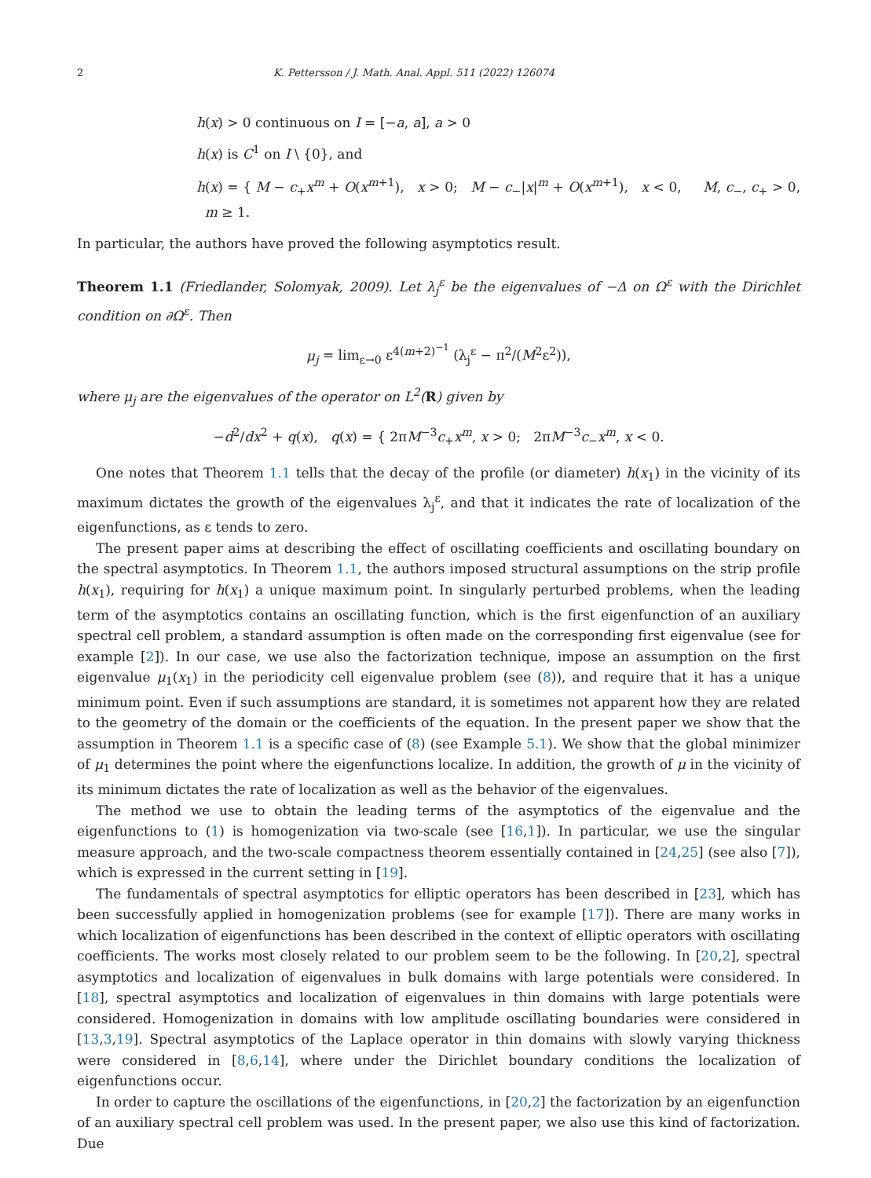2 K. Pettersson / J. Math. Anal. Appl. 511 (2022) 126074
h(x) > 0 continuous on I = [−a, a], a > 0
h(x) is C<sup>1</sup> on I \ {0}, and
h(x) = { M − c<sub>+</sub>x<sup>m</sup> + O(x<sup>m+1</sup>), x > 0; M − c<sub>−</sub>|x|<sup>m</sup> + O(x<sup>m+1</sup>), x < 0, M, c<sub>−</sub>, c<sub>+</sub> > 0, m ≥ 1.
In particular, the authors have proved the following asymptotics result.
Theorem 1.1 (Friedlander, Solomyak, 2009). Let λ<sub>j</sub><sup>ε</sup> be the eigenvalues of −Δ on Ω<sup>ε</sup> with the Dirichlet condition on ∂Ω<sup>ε</sup>. Then
μ<sub>j</sub> = lim<sub>ε→0</sub> ε<sup>4(m+2)<sup>−1</sup></sup> (λ<sub>j</sub><sup>ε</sup> − π<sup>2</sup>/(M<sup>2</sup>ε<sup>2</sup>)),
where μ<sub>j</sub> are the eigenvalues of the operator on L<sup>2</sup>(R) given by
−d<sup>2</sup>/dx<sup>2</sup> + q(x), q(x) = { 2πM<sup>−3</sup>c<sub>+</sub>x<sup>m</sup>, x > 0; 2πM<sup>−3</sup>c<sub>−</sub>x<sup>m</sup>, x < 0.
One notes that Theorem 1.1 tells that the decay of the profile (or diameter) h(x<sub>1</sub>) in the vicinity of its maximum dictates the growth of the eigenvalues λ<sub>j</sub><sup>ε</sup>, and that it indicates the rate of localization of the eigenfunctions, as ε tends to zero.
The present paper aims at describing the effect of oscillating coefficients and oscillating boundary on the spectral asymptotics. In Theorem 1.1, the authors imposed structural assumptions on the strip profile h(x<sub>1</sub>), requiring for h(x<sub>1</sub>) a unique maximum point. In singularly perturbed problems, when the leading term of the asymptotics contains an oscillating function, which is the first eigenfunction of an auxiliary spectral cell problem, a standard assumption is often made on the corresponding first eigenvalue (see for example [2]). In our case, we use also the factorization technique, impose an assumption on the first eigenvalue μ<sub>1</sub>(x<sub>1</sub>) in the periodicity cell eigenvalue problem (see (8)), and require that it has a unique minimum point. Even if such assumptions are standard, it is sometimes not apparent how they are related to the geometry of the domain or the coefficients of the equation. In the present paper we show that the assumption in Theorem 1.1 is a specific case of (8) (see Example 5.1). We show that the global minimizer of μ<sub>1</sub> determines the point where the eigenfunctions localize. In addition, the growth of μ in the vicinity of its minimum dictates the rate of localization as well as the behavior of the eigenvalues.
The method we use to obtain the leading terms of the asymptotics of the eigenvalue and the eigenfunctions to (1) is homogenization via two-scale (see [16,1]). In particular, we use the singular measure approach, and the two-scale compactness theorem essentially contained in [24,25] (see also [7]), which is expressed in the current setting in [19].
The fundamentals of spectral asymptotics for elliptic operators has been described in [23], which has been successfully applied in homogenization problems (see for example [17]). There are many works in which localization of eigenfunctions has been described in the context of elliptic operators with oscillating coefficients. The works most closely related to our problem seem to be the following. In [20,2], spectral asymptotics and localization of eigenvalues in bulk domains with large potentials were considered. In [18], spectral asymptotics and localization of eigenvalues in thin domains with large potentials were considered. Homogenization in domains with low amplitude oscillating boundaries were considered in [13,3,19]. Spectral asymptotics of the Laplace operator in thin domains with slowly varying thickness were considered in [8,6,14], where under the Dirichlet boundary conditions the localization of eigenfunctions occur.
In order to capture the oscillations of the eigenfunctions, in [20,2] the factorization by an eigenfunction of an auxiliary spectral cell problem was used. In the present paper, we also use this kind of factorization. Due